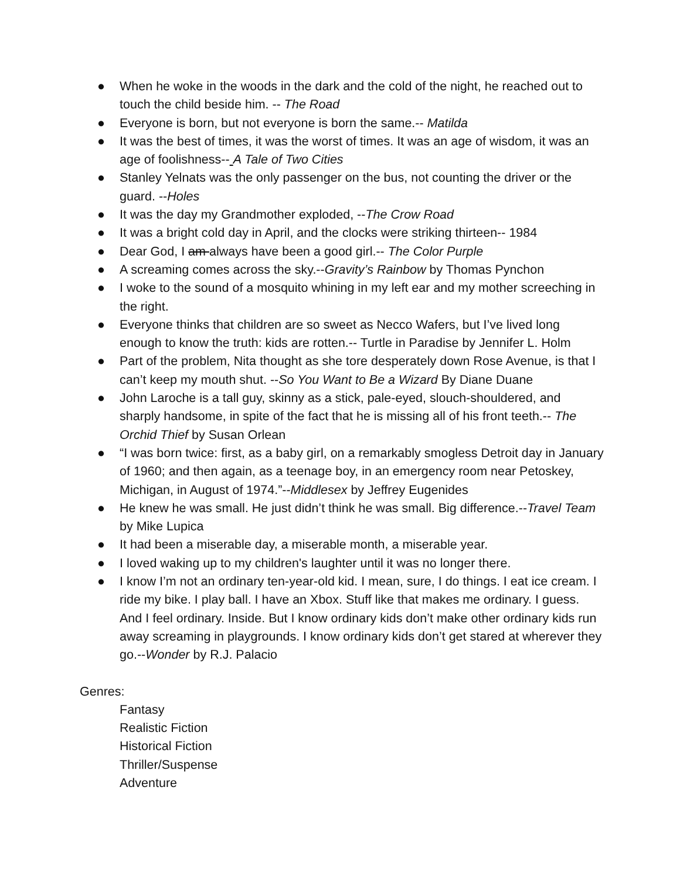● When he woke in the woods in the dark and the cold of the night, he reached out to touch the child beside him. -- The Road
● Everyone is born, but not everyone is born the same.-- Matilda
● It was the best of times, it was the worst of times. It was an age of wisdom, it was an age of foolishness-- A Tale of Two Cities
● Stanley Yelnats was the only passenger on the bus, not counting the driver or the guard. --Holes
● It was the day my Grandmother exploded, --The Crow Road
● It was a bright cold day in April, and the clocks were striking thirteen-- 1984
● Dear God, I am always have been a good girl.-- The Color Purple
● A screaming comes across the sky.--Gravity’s Rainbow by Thomas Pynchon
● I woke to the sound of a mosquito whining in my left ear and my mother screeching in the right.
● Everyone thinks that children are so sweet as Necco Wafers, but I’ve lived long enough to know the truth: kids are rotten.-- Turtle in Paradise by Jennifer L. Holm
● Part of the problem, Nita thought as she tore desperately down Rose Avenue, is that I can’t keep my mouth shut. --So You Want to Be a Wizard By Diane Duane
● John Laroche is a tall guy, skinny as a stick, pale-eyed, slouch-shouldered, and sharply handsome, in spite of the fact that he is missing all of his front teeth.-- The Orchid Thief by Susan Orlean
● “I was born twice: first, as a baby girl, on a remarkably smogless Detroit day in January of 1960; and then again, as a teenage boy, in an emergency room near Petoskey, Michigan, in August of 1974.”--Middlesex by Jeffrey Eugenides
● He knew he was small. He just didn’t think he was small. Big difference.--Travel Team by Mike Lupica
● It had been a miserable day, a miserable month, a miserable year.
● I loved waking up to my children's laughter until it was no longer there.
● I know I’m not an ordinary ten-year-old kid. I mean, sure, I do things. I eat ice cream. I ride my bike. I play ball. I have an Xbox. Stuff like that makes me ordinary. I guess. And I feel ordinary. Inside. But I know ordinary kids don’t make other ordinary kids run away screaming in playgrounds. I know ordinary kids don’t get stared at wherever they go.--Wonder by R.J. Palacio
Genres:
Fantasy
Realistic Fiction
Historical Fiction
Thriller/Suspense
Adventure